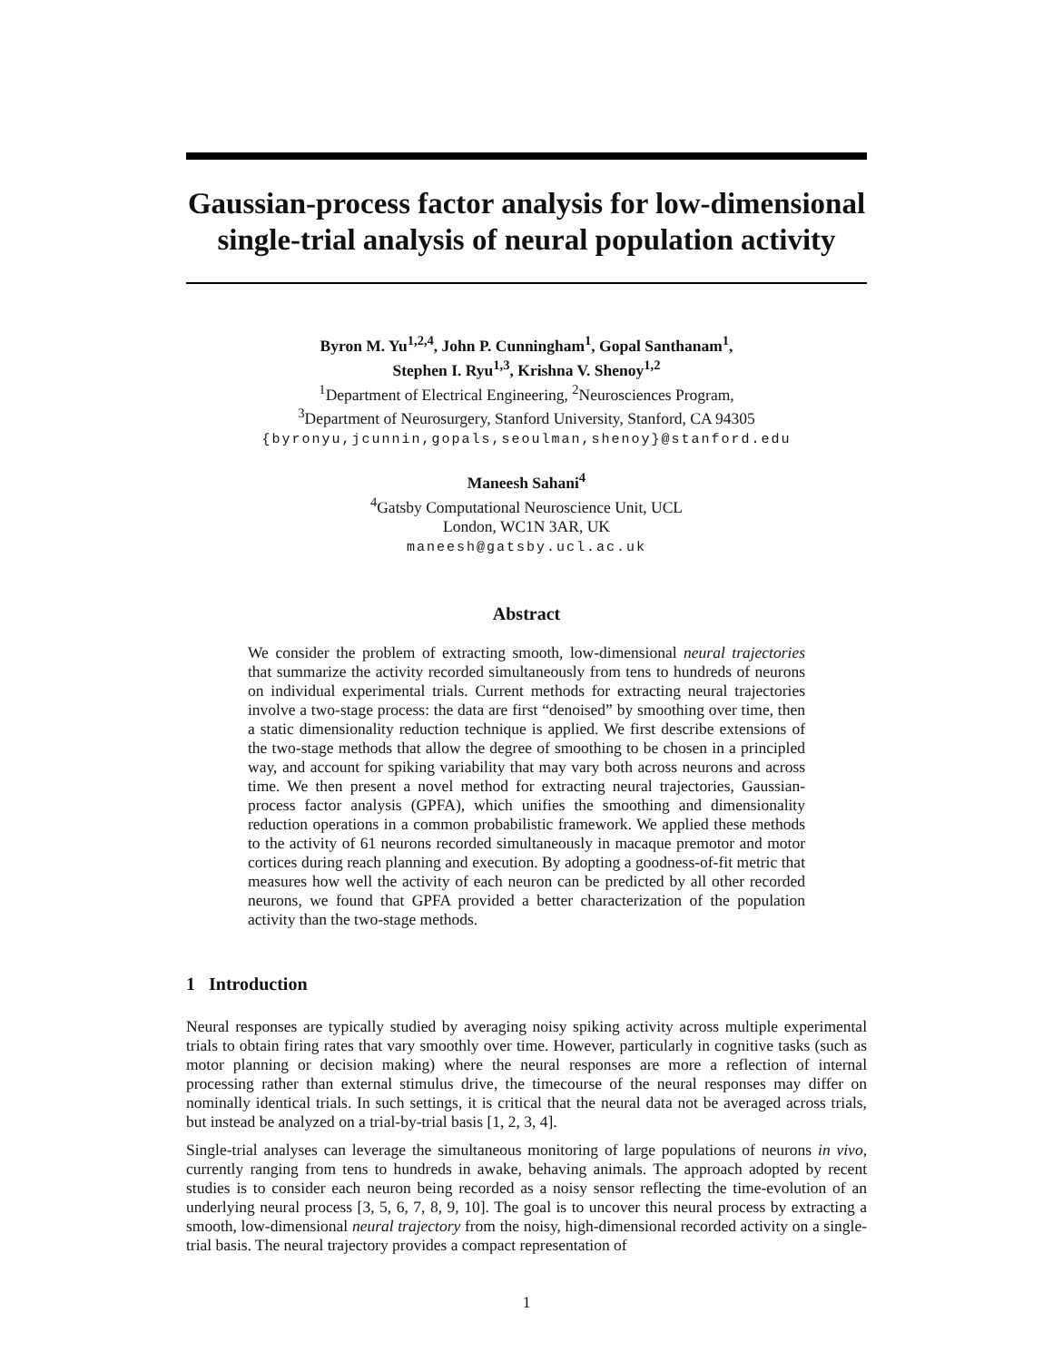Gaussian-process factor analysis for low-dimensional single-trial analysis of neural population activity
Byron M. Yu<sup>1,2,4</sup>, John P. Cunningham<sup>1</sup>, Gopal Santhanam<sup>1</sup>,
Stephen I. Ryu<sup>1,3</sup>, Krishna V. Shenoy<sup>1,2</sup>
<sup>1</sup> Department of Electrical Engineering, <sup>2</sup>Neurosciences Program,
<sup>3</sup> Department of Neurosurgery, Stanford University, Stanford, CA 94305
{byronyu,jcunnin,gopals,seoulman,shenoy}@stanford.edu
Maneesh Sahani<sup>4</sup>
<sup>4</sup> Gatsby Computational Neuroscience Unit, UCL
London, WC1N 3AR, UK
maneesh@gatsby.ucl.ac.uk
Abstract
We consider the problem of extracting smooth, low-dimensional neural trajectories that summarize the activity recorded simultaneously from tens to hundreds of neurons on individual experimental trials. Current methods for extracting neural trajectories involve a two-stage process: the data are first “denoised” by smoothing over time, then a static dimensionality reduction technique is applied. We first describe extensions of the two-stage methods that allow the degree of smoothing to be chosen in a principled way, and account for spiking variability that may vary both across neurons and across time. We then present a novel method for extracting neural trajectories, Gaussian-process factor analysis (GPFA), which unifies the smoothing and dimensionality reduction operations in a common probabilistic framework. We applied these methods to the activity of 61 neurons recorded simultaneously in macaque premotor and motor cortices during reach planning and execution. By adopting a goodness-of-fit metric that measures how well the activity of each neuron can be predicted by all other recorded neurons, we found that GPFA provided a better characterization of the population activity than the two-stage methods.
1 Introduction
Neural responses are typically studied by averaging noisy spiking activity across multiple experimental trials to obtain firing rates that vary smoothly over time. However, particularly in cognitive tasks (such as motor planning or decision making) where the neural responses are more a reflection of internal processing rather than external stimulus drive, the timecourse of the neural responses may differ on nominally identical trials. In such settings, it is critical that the neural data not be averaged across trials, but instead be analyzed on a trial-by-trial basis [1, 2, 3, 4].
Single-trial analyses can leverage the simultaneous monitoring of large populations of neurons in vivo, currently ranging from tens to hundreds in awake, behaving animals. The approach adopted by recent studies is to consider each neuron being recorded as a noisy sensor reflecting the time-evolution of an underlying neural process [3, 5, 6, 7, 8, 9, 10]. The goal is to uncover this neural process by extracting a smooth, low-dimensional neural trajectory from the noisy, high-dimensional recorded activity on a single-trial basis. The neural trajectory provides a compact representation of
1